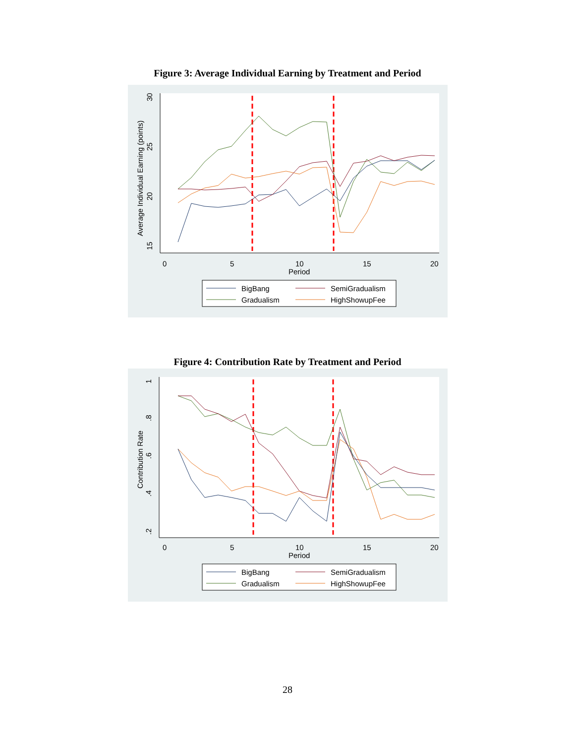Figure 3: Average Individual Earning by Treatment and Period
15
20
25
30
Average Individual Earning (points)
0
5
10
15
20
Period
BigBang
SemiGradualism
Gradualism
HighShowupFee
Figure 4: Contribution Rate by Treatment and Period
.2
.4
.6
.8
1
Contribution Rate
0
5
10
15
20
Period
BigBang
SemiGradualism
Gradualism
HighShowupFee
28